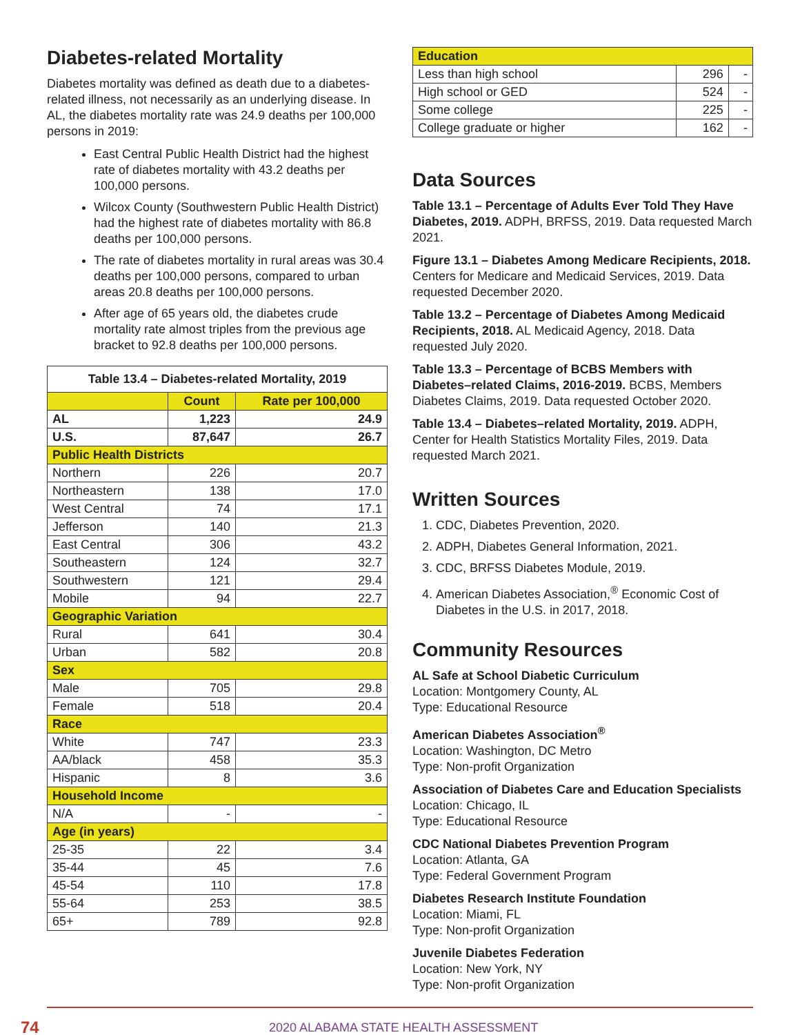Diabetes-related Mortality
Diabetes mortality was defined as death due to a diabetes-related illness, not necessarily as an underlying disease. In AL, the diabetes mortality rate was 24.9 deaths per 100,000 persons in 2019:
East Central Public Health District had the highest rate of diabetes mortality with 43.2 deaths per 100,000 persons.
Wilcox County (Southwestern Public Health District) had the highest rate of diabetes mortality with 86.8 deaths per 100,000 persons.
The rate of diabetes mortality in rural areas was 30.4 deaths per 100,000 persons, compared to urban areas 20.8 deaths per 100,000 persons.
After age of 65 years old, the diabetes crude mortality rate almost triples from the previous age bracket to 92.8 deaths per 100,000 persons.
| Table 13.4 – Diabetes-related Mortality, 2019 | | |
| --- | --- | --- |
| | Count | Rate per 100,000 |
| AL | 1,223 | 24.9 |
| U.S. | 87,647 | 26.7 |
| Public Health Districts | | |
| Northern | 226 | 20.7 |
| Northeastern | 138 | 17.0 |
| West Central | 74 | 17.1 |
| Jefferson | 140 | 21.3 |
| East Central | 306 | 43.2 |
| Southeastern | 124 | 32.7 |
| Southwestern | 121 | 29.4 |
| Mobile | 94 | 22.7 |
| Geographic Variation | | |
| Rural | 641 | 30.4 |
| Urban | 582 | 20.8 |
| Sex | | |
| Male | 705 | 29.8 |
| Female | 518 | 20.4 |
| Race | | |
| White | 747 | 23.3 |
| AA/black | 458 | 35.3 |
| Hispanic | 8 | 3.6 |
| Household Income | | |
| N/A | - | - |
| Age (in years) | | |
| 25-35 | 22 | 3.4 |
| 35-44 | 45 | 7.6 |
| 45-54 | 110 | 17.8 |
| 55-64 | 253 | 38.5 |
| 65+ | 789 | 92.8 |
| Education | | |
| --- | --- | --- |
| Less than high school | 296 | - |
| High school or GED | 524 | - |
| Some college | 225 | - |
| College graduate or higher | 162 | - |
Data Sources
Table 13.1 – Percentage of Adults Ever Told They Have Diabetes, 2019. ADPH, BRFSS, 2019. Data requested March 2021.
Figure 13.1 – Diabetes Among Medicare Recipients, 2018. Centers for Medicare and Medicaid Services, 2019. Data requested December 2020.
Table 13.2 – Percentage of Diabetes Among Medicaid Recipients, 2018. AL Medicaid Agency, 2018. Data requested July 2020.
Table 13.3 – Percentage of BCBS Members with Diabetes–related Claims, 2016-2019. BCBS, Members Diabetes Claims, 2019. Data requested October 2020.
Table 13.4 – Diabetes–related Mortality, 2019. ADPH, Center for Health Statistics Mortality Files, 2019. Data requested March 2021.
Written Sources
1. CDC, Diabetes Prevention, 2020.
2. ADPH, Diabetes General Information, 2021.
3. CDC, BRFSS Diabetes Module, 2019.
4. American Diabetes Association,<sup>®</sup> Economic Cost of Diabetes in the U.S. in 2017, 2018.
Community Resources
AL Safe at School Diabetic Curriculum
Location: Montgomery County, AL
Type: Educational Resource
American Diabetes Association<sup>®</sup>
Location: Washington, DC Metro
Type: Non-profit Organization
Association of Diabetes Care and Education Specialists
Location: Chicago, IL
Type: Educational Resource
CDC National Diabetes Prevention Program
Location: Atlanta, GA
Type: Federal Government Program
Diabetes Research Institute Foundation
Location: Miami, FL
Type: Non-profit Organization
Juvenile Diabetes Federation
Location: New York, NY
Type: Non-profit Organization
74 2020 ALABAMA STATE HEALTH ASSESSMENT